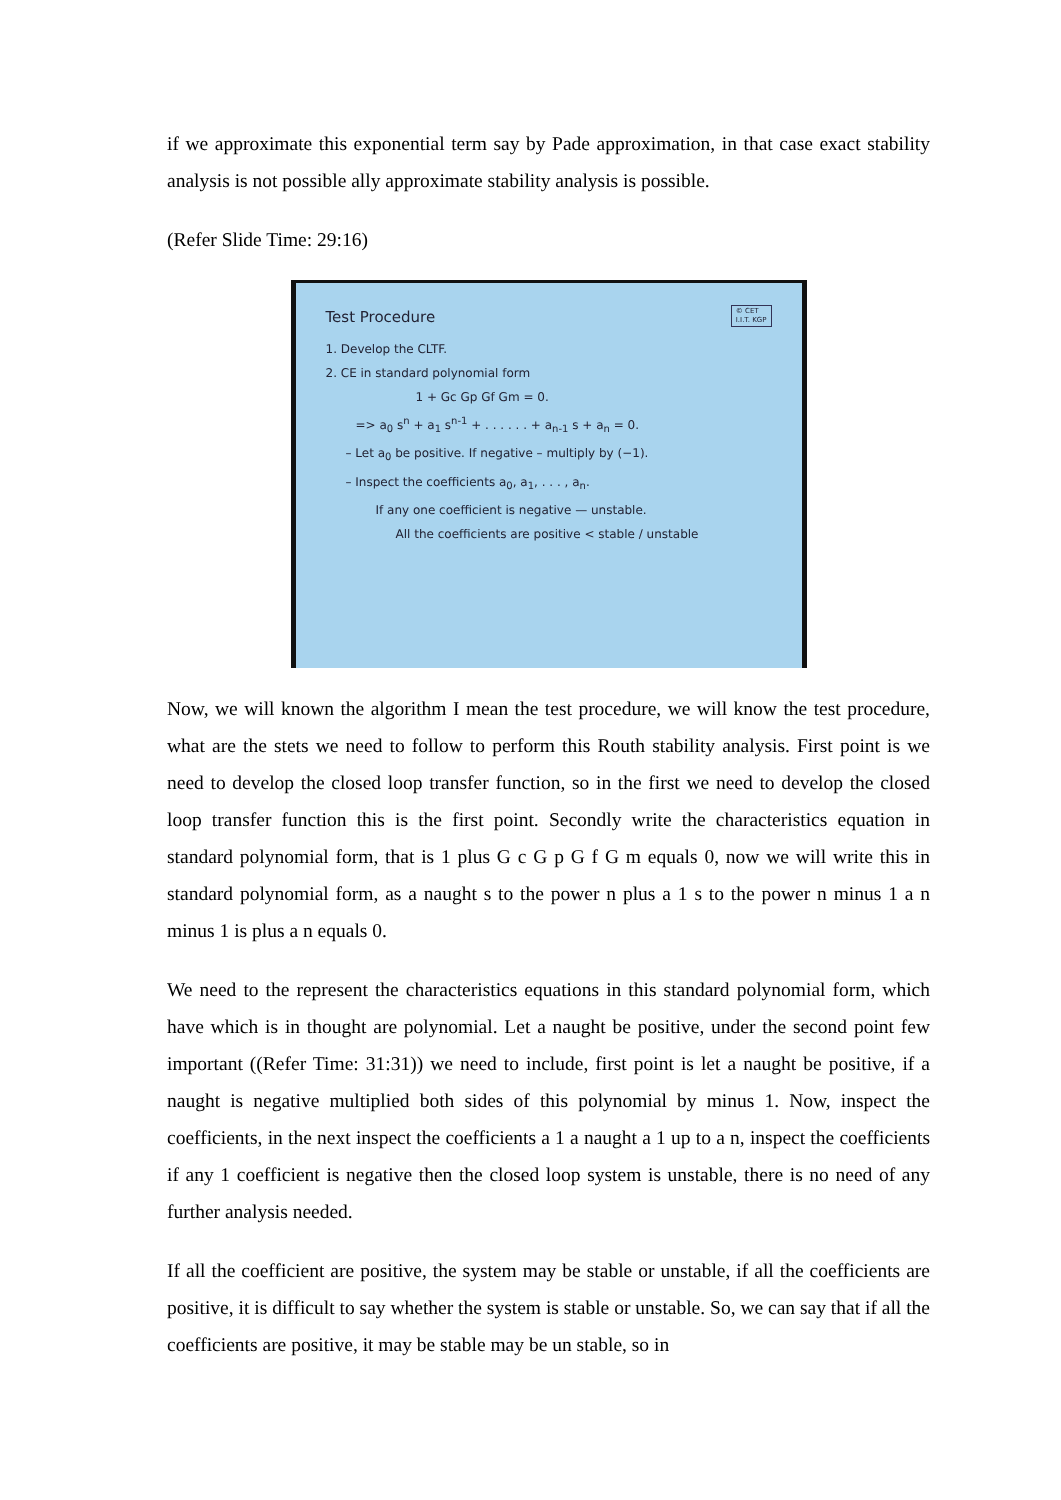if we approximate this exponential term say by Pade approximation, in that case exact stability analysis is not possible ally approximate stability analysis is possible.
(Refer Slide Time: 29:16)
© CET
I.I.T. KGP
Test Procedure
1. Develop the CLTF.
2. CE in standard polynomial form
1 + Gc Gp Gf Gm = 0.
=> a<sub>0</sub> s<sup>n</sup> + a<sub>1</sub> s<sup>n-1</sup> + . . . . . . + a<sub>n-1</sub> s + a<sub>n</sub> = 0.
– Let a<sub>0</sub> be positive. If negative – multiply by (−1).
– Inspect the coefficients a<sub>0</sub>, a<sub>1</sub>, . . . , a<sub>n</sub>.
If any one coefficient is negative — unstable.
All the coefficients are positive < stable / unstable
Now, we will known the algorithm I mean the test procedure, we will know the test procedure, what are the stets we need to follow to perform this Routh stability analysis. First point is we need to develop the closed loop transfer function, so in the first we need to develop the closed loop transfer function this is the first point. Secondly write the characteristics equation in standard polynomial form, that is 1 plus G c G p G f G m equals 0, now we will write this in standard polynomial form, as a naught s to the power n plus a 1 s to the power n minus 1 a n minus 1 is plus a n equals 0.
We need to the represent the characteristics equations in this standard polynomial form, which have which is in thought are polynomial. Let a naught be positive, under the second point few important ((Refer Time: 31:31)) we need to include, first point is let a naught be positive, if a naught is negative multiplied both sides of this polynomial by minus 1. Now, inspect the coefficients, in the next inspect the coefficients a 1 a naught a 1 up to a n, inspect the coefficients if any 1 coefficient is negative then the closed loop system is unstable, there is no need of any further analysis needed.
If all the coefficient are positive, the system may be stable or unstable, if all the coefficients are positive, it is difficult to say whether the system is stable or unstable. So, we can say that if all the coefficients are positive, it may be stable may be un stable, so in